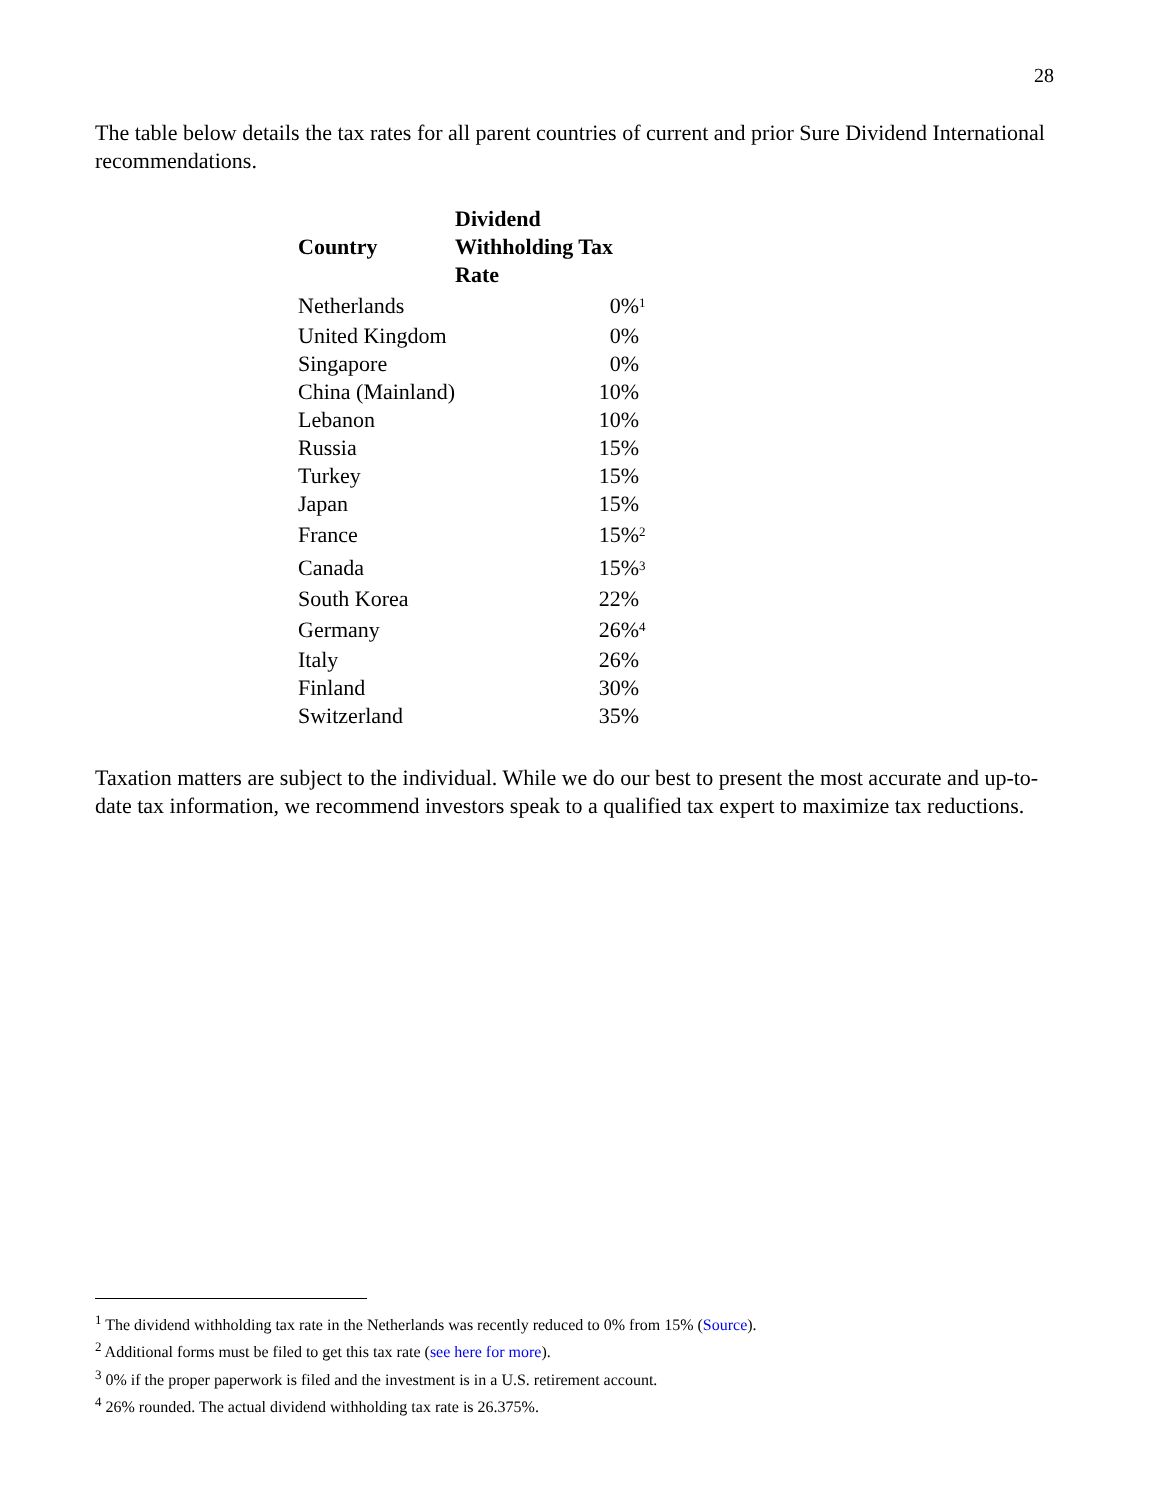28
The table below details the tax rates for all parent countries of current and prior Sure Dividend International recommendations.
| Country | Dividend Withholding Tax Rate | |
| --- | --- | --- |
| Netherlands | 0% | <sup>1</sup> |
| United Kingdom | 0% | |
| Singapore | 0% | |
| China (Mainland) | 10% | |
| Lebanon | 10% | |
| Russia | 15% | |
| Turkey | 15% | |
| Japan | 15% | |
| France | 15% | <sup>2</sup> |
| Canada | 15% | <sup>3</sup> |
| South Korea | 22% | |
| Germany | 26% | <sup>4</sup> |
| Italy | 26% | |
| Finland | 30% | |
| Switzerland | 35% | |
Taxation matters are subject to the individual. While we do our best to present the most accurate and up-to-date tax information, we recommend investors speak to a qualified tax expert to maximize tax reductions.
<sup>1</sup> The dividend withholding tax rate in the Netherlands was recently reduced to 0% from 15% (Source).
<sup>2</sup> Additional forms must be filed to get this tax rate (see here for more).
<sup>3</sup> 0% if the proper paperwork is filed and the investment is in a U.S. retirement account.
<sup>4</sup> 26% rounded. The actual dividend withholding tax rate is 26.375%.